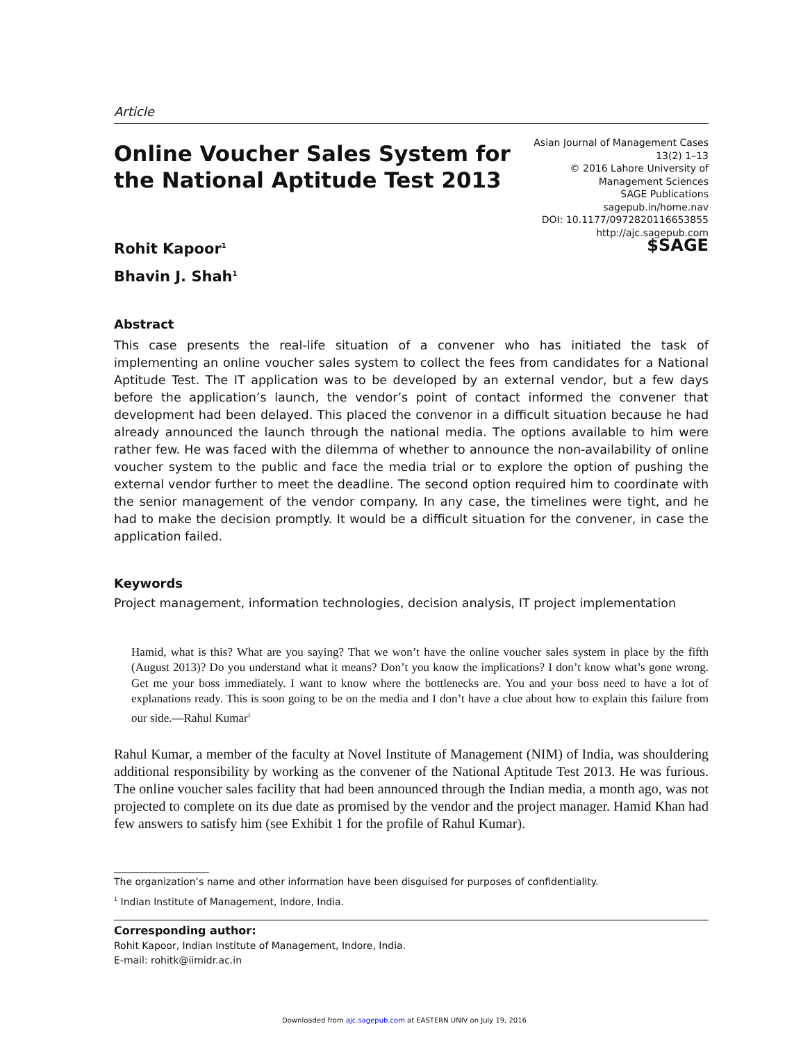Article
Online Voucher Sales System for
the National Aptitude Test 2013
Asian Journal of Management Cases
13(2) 1–13
© 2016 Lahore University of
Management Sciences
SAGE Publications
sagepub.in/home.nav
DOI: 10.1177/0972820116653855
http://ajc.sagepub.com
$SAGE
Rohit Kapoor<sup>1</sup>
Bhavin J. Shah<sup>1</sup>
Abstract
This case presents the real-life situation of a convener who has initiated the task of implementing an online voucher sales system to collect the fees from candidates for a National Aptitude Test. The IT application was to be developed by an external vendor, but a few days before the application’s launch, the vendor’s point of contact informed the convener that development had been delayed. This placed the convenor in a difficult situation because he had already announced the launch through the national media. The options available to him were rather few. He was faced with the dilemma of whether to announce the non-availability of online voucher system to the public and face the media trial or to explore the option of pushing the external vendor further to meet the deadline. The second option required him to coordinate with the senior management of the vendor company. In any case, the timelines were tight, and he had to make the decision promptly. It would be a difficult situation for the convener, in case the application failed.
Keywords
Project management, information technologies, decision analysis, IT project implementation
Hamid, what is this? What are you saying? That we won’t have the online voucher sales system in place by the fifth (August 2013)? Do you understand what it means? Don’t you know the implications? I don’t know what’s gone wrong. Get me your boss immediately. I want to know where the bottlenecks are. You and your boss need to have a lot of explanations ready. This is soon going to be on the media and I don’t have a clue about how to explain this failure from our side.—Rahul Kumar<sup>1</sup>
Rahul Kumar, a member of the faculty at Novel Institute of Management (NIM) of India, was shouldering additional responsibility by working as the convener of the National Aptitude Test 2013. He was furious. The online voucher sales facility that had been announced through the Indian media, a month ago, was not projected to complete on its due date as promised by the vendor and the project manager. Hamid Khan had few answers to satisfy him (see Exhibit 1 for the profile of Rahul Kumar).
The organization’s name and other information have been disguised for purposes of confidentiality.
<sup>1</sup> Indian Institute of Management, Indore, India.
Corresponding author:
Rohit Kapoor, Indian Institute of Management, Indore, India.
E-mail: rohitk@iimidr.ac.in
Downloaded from ajc.sagepub.com at EASTERN UNIV on July 19, 2016